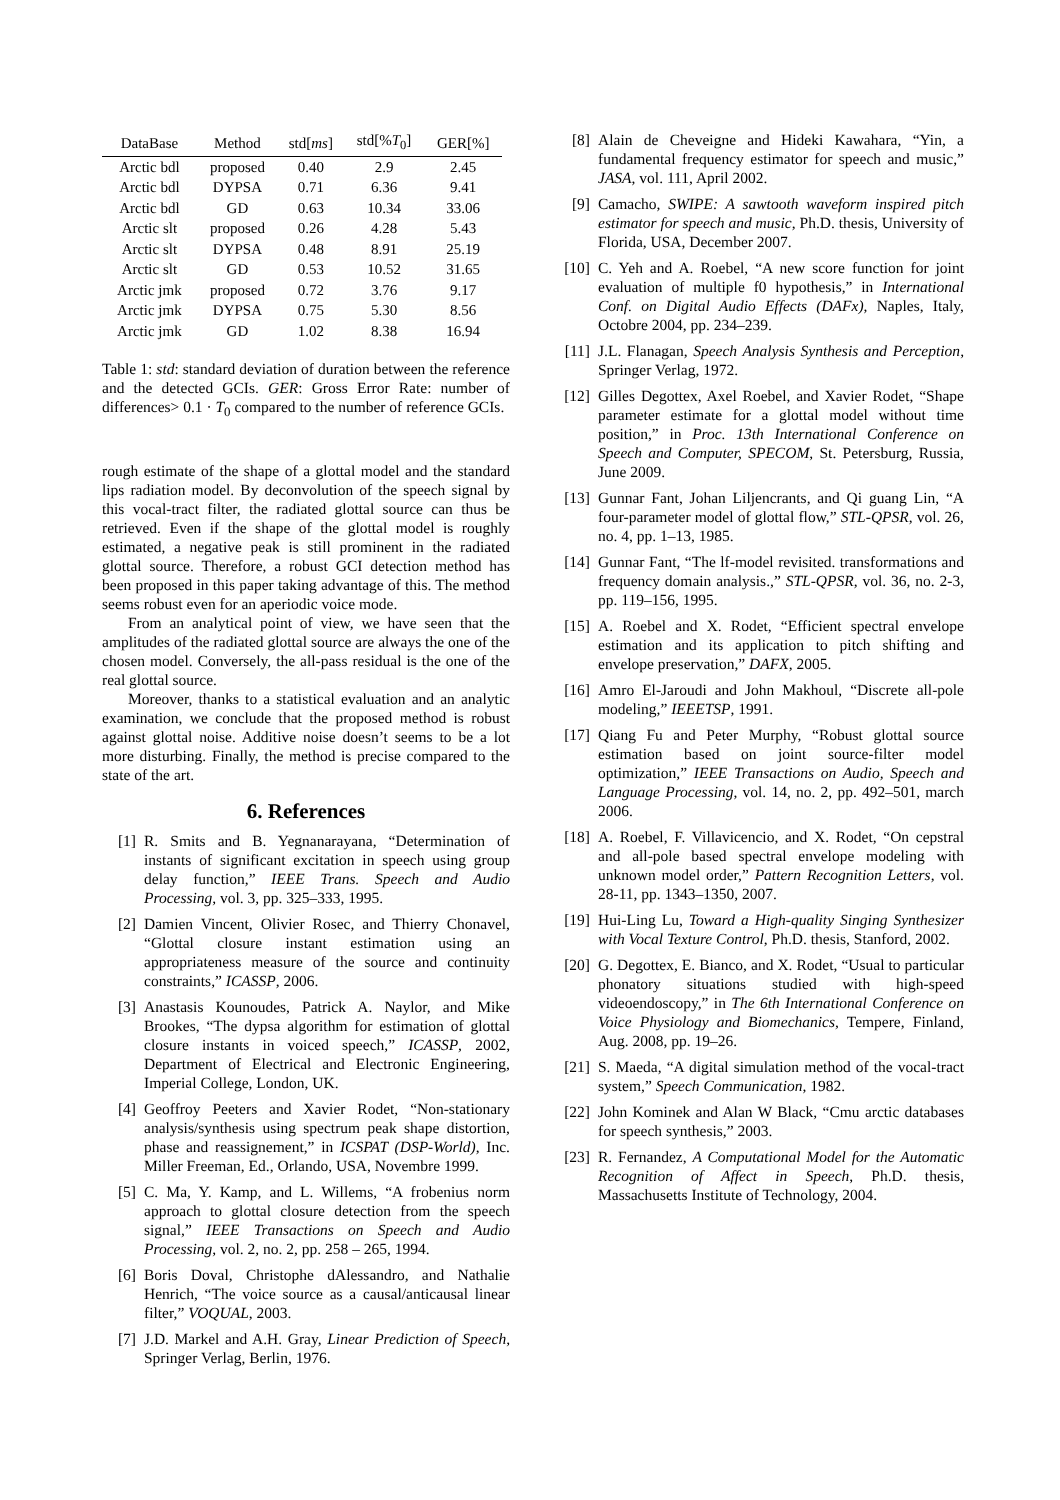| DataBase | Method | std[ ms ] | std[% T<sub>0</sub>] | GER[%] |
| --- | --- | --- | --- | --- |
| Arctic bdl | proposed | 0.40 | 2.9 | 2.45 |
| Arctic bdl | DYPSA | 0.71 | 6.36 | 9.41 |
| Arctic bdl | GD | 0.63 | 10.34 | 33.06 |
| Arctic slt | proposed | 0.26 | 4.28 | 5.43 |
| Arctic slt | DYPSA | 0.48 | 8.91 | 25.19 |
| Arctic slt | GD | 0.53 | 10.52 | 31.65 |
| Arctic jmk | proposed | 0.72 | 3.76 | 9.17 |
| Arctic jmk | DYPSA | 0.75 | 5.30 | 8.56 |
| Arctic jmk | GD | 1.02 | 8.38 | 16.94 |
Table 1: std: standard deviation of duration between the reference and the detected GCIs. GER: Gross Error Rate: number of differences> 0.1 · T<sub>0</sub> compared to the number of reference GCIs.
rough estimate of the shape of a glottal model and the standard lips radiation model. By deconvolution of the speech signal by this vocal-tract filter, the radiated glottal source can thus be retrieved. Even if the shape of the glottal model is roughly estimated, a negative peak is still prominent in the radiated glottal source. Therefore, a robust GCI detection method has been proposed in this paper taking advantage of this. The method seems robust even for an aperiodic voice mode.
From an analytical point of view, we have seen that the amplitudes of the radiated glottal source are always the one of the chosen model. Conversely, the all-pass residual is the one of the real glottal source.
Moreover, thanks to a statistical evaluation and an analytic examination, we conclude that the proposed method is robust against glottal noise. Additive noise doesn’t seems to be a lot more disturbing. Finally, the method is precise compared to the state of the art.
6. References
[1] R. Smits and B. Yegnanarayana, “Determination of instants of significant excitation in speech using group delay function,” IEEE Trans. Speech and Audio Processing, vol. 3, pp. 325–333, 1995.
[2] Damien Vincent, Olivier Rosec, and Thierry Chonavel, “Glottal closure instant estimation using an appropriateness measure of the source and continuity constraints,” ICASSP, 2006.
[3] Anastasis Kounoudes, Patrick A. Naylor, and Mike Brookes, “The dypsa algorithm for estimation of glottal closure instants in voiced speech,” ICASSP, 2002, Department of Electrical and Electronic Engineering, Imperial College, London, UK.
[4] Geoffroy Peeters and Xavier Rodet, “Non-stationary analysis/synthesis using spectrum peak shape distortion, phase and reassignement,” in ICSPAT (DSP-World), Inc. Miller Freeman, Ed., Orlando, USA, Novembre 1999.
[5] C. Ma, Y. Kamp, and L. Willems, “A frobenius norm approach to glottal closure detection from the speech signal,” IEEE Transactions on Speech and Audio Processing, vol. 2, no. 2, pp. 258 – 265, 1994.
[6] Boris Doval, Christophe dAlessandro, and Nathalie Henrich, “The voice source as a causal/anticausal linear filter,” VOQUAL, 2003.
[7] J.D. Markel and A.H. Gray, Linear Prediction of Speech, Springer Verlag, Berlin, 1976.
[8] Alain de Cheveigne and Hideki Kawahara, “Yin, a fundamental frequency estimator for speech and music,” JASA, vol. 111, April 2002.
[9] Camacho, SWIPE: A sawtooth waveform inspired pitch estimator for speech and music, Ph.D. thesis, University of Florida, USA, December 2007.
[10] C. Yeh and A. Roebel, “A new score function for joint evaluation of multiple f0 hypothesis,” in International Conf. on Digital Audio Effects (DAFx), Naples, Italy, Octobre 2004, pp. 234–239.
[11] J.L. Flanagan, Speech Analysis Synthesis and Perception, Springer Verlag, 1972.
[12] Gilles Degottex, Axel Roebel, and Xavier Rodet, “Shape parameter estimate for a glottal model without time position,” in Proc. 13th International Conference on Speech and Computer, SPECOM, St. Petersburg, Russia, June 2009.
[13] Gunnar Fant, Johan Liljencrants, and Qi guang Lin, “A four-parameter model of glottal flow,” STL-QPSR, vol. 26, no. 4, pp. 1–13, 1985.
[14] Gunnar Fant, “The lf-model revisited. transformations and frequency domain analysis.,” STL-QPSR, vol. 36, no. 2-3, pp. 119–156, 1995.
[15] A. Roebel and X. Rodet, “Efficient spectral envelope estimation and its application to pitch shifting and envelope preservation,” DAFX, 2005.
[16] Amro El-Jaroudi and John Makhoul, “Discrete all-pole modeling,” IEEETSP, 1991.
[17] Qiang Fu and Peter Murphy, “Robust glottal source estimation based on joint source-filter model optimization,” IEEE Transactions on Audio, Speech and Language Processing, vol. 14, no. 2, pp. 492–501, march 2006.
[18] A. Roebel, F. Villavicencio, and X. Rodet, “On cepstral and all-pole based spectral envelope modeling with unknown model order,” Pattern Recognition Letters, vol. 28-11, pp. 1343–1350, 2007.
[19] Hui-Ling Lu, Toward a High-quality Singing Synthesizer with Vocal Texture Control, Ph.D. thesis, Stanford, 2002.
[20] G. Degottex, E. Bianco, and X. Rodet, “Usual to particular phonatory situations studied with high-speed videoendoscopy,” in The 6th International Conference on Voice Physiology and Biomechanics, Tempere, Finland, Aug. 2008, pp. 19–26.
[21] S. Maeda, “A digital simulation method of the vocal-tract system,” Speech Communication, 1982.
[22] John Kominek and Alan W Black, “Cmu arctic databases for speech synthesis,” 2003.
[23] R. Fernandez, A Computational Model for the Automatic Recognition of Affect in Speech, Ph.D. thesis, Massachusetts Institute of Technology, 2004.